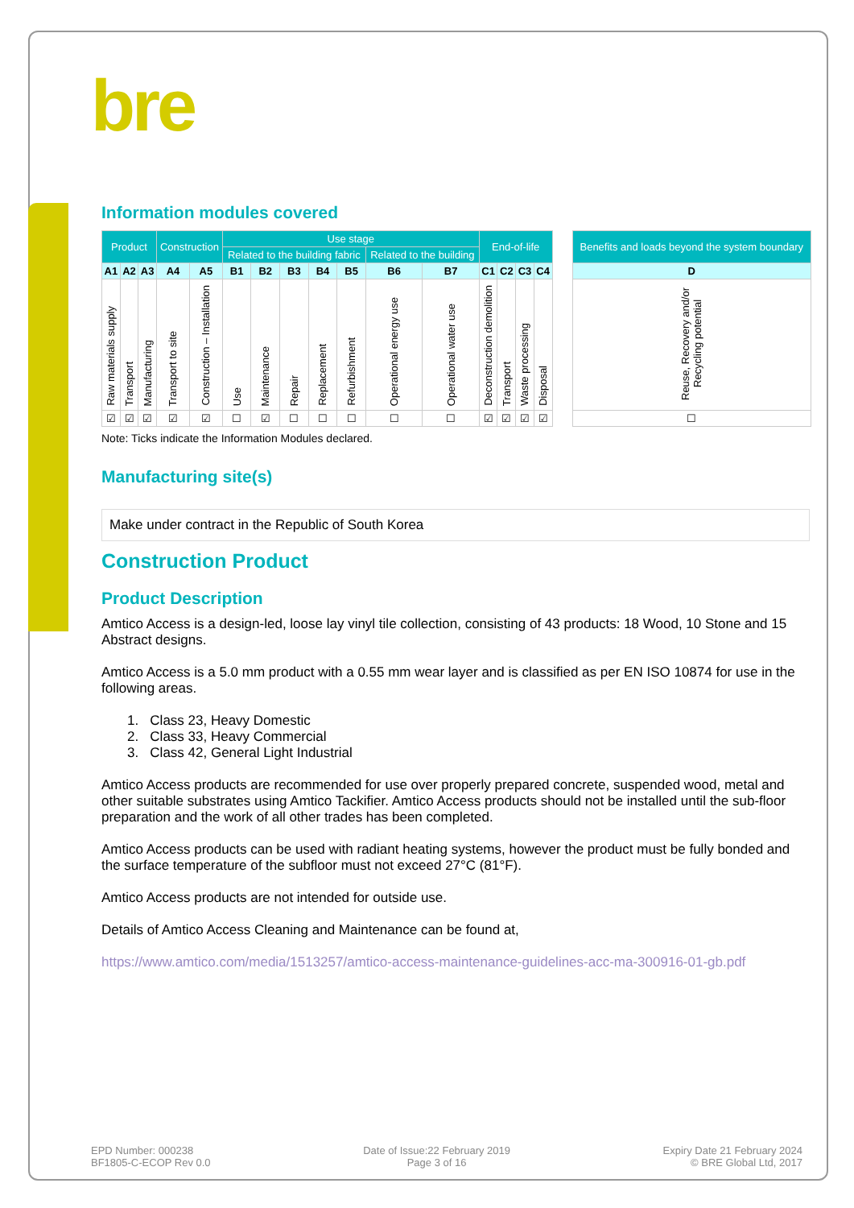bre
Information modules covered
| Product | | | Construction | | Use stage | | | | | | | End-of-life | | | | | Benefits and loads beyond the system boundary |
| | | | | | Related to the building fabric | | | | | Related to the building | | | | | | | |
| A1 | A2 | A3 | A4 | A5 | B1 | B2 | B3 | B4 | B5 | B6 | B7 | C1 | C2 | C3 | C4 | | D |
| Raw materials supply | Transport | Manufacturing | Transport to site | Construction – Installation | Use | Maintenance | Repair | Replacement | Refurbishment | Operational energy use | Operational water use | Deconstruction demolition | Transport | Waste processing | Disposal | | Reuse, Recovery and/or Recycling potential |
| ☑ | ☑ | ☑ | ☑ | ☑ | ☐ | ☑ | ☐ | ☐ | ☐ | ☐ | ☐ | ☑ | ☑ | ☑ | ☑ | | ☐ |
Note: Ticks indicate the Information Modules declared.
Manufacturing site(s)
Make under contract in the Republic of South Korea
Construction Product
Product Description
Amtico Access is a design-led, loose lay vinyl tile collection, consisting of 43 products: 18 Wood, 10 Stone and 15 Abstract designs.
Amtico Access is a 5.0 mm product with a 0.55 mm wear layer and is classified as per EN ISO 10874 for use in the following areas.
1. Class 23, Heavy Domestic
2. Class 33, Heavy Commercial
3. Class 42, General Light Industrial
Amtico Access products are recommended for use over properly prepared concrete, suspended wood, metal and other suitable substrates using Amtico Tackifier. Amtico Access products should not be installed until the sub-floor preparation and the work of all other trades has been completed.
Amtico Access products can be used with radiant heating systems, however the product must be fully bonded and the surface temperature of the subfloor must not exceed 27°C (81°F).
Amtico Access products are not intended for outside use.
Details of Amtico Access Cleaning and Maintenance can be found at,
https://www.amtico.com/media/1513257/amtico-access-maintenance-guidelines-acc-ma-300916-01-gb.pdf
EPD Number: 000238
BF1805-C-ECOP Rev 0.0
Date of Issue:22 February 2019
Page 3 of 16
Expiry Date 21 February 2024
© BRE Global Ltd, 2017